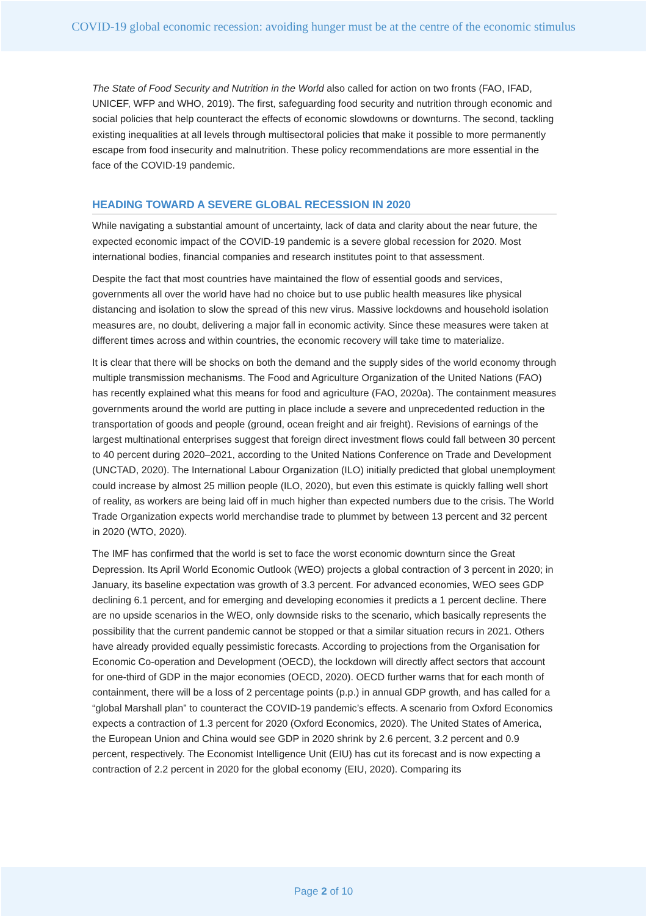COVID-19 global economic recession: avoiding hunger must be at the centre of the economic stimulus
The State of Food Security and Nutrition in the World also called for action on two fronts (FAO, IFAD, UNICEF, WFP and WHO, 2019). The first, safeguarding food security and nutrition through economic and social policies that help counteract the effects of economic slowdowns or downturns. The second, tackling existing inequalities at all levels through multisectoral policies that make it possible to more permanently escape from food insecurity and malnutrition. These policy recommendations are more essential in the face of the COVID-19 pandemic.
HEADING TOWARD A SEVERE GLOBAL RECESSION IN 2020
While navigating a substantial amount of uncertainty, lack of data and clarity about the near future, the expected economic impact of the COVID-19 pandemic is a severe global recession for 2020. Most international bodies, financial companies and research institutes point to that assessment.
Despite the fact that most countries have maintained the flow of essential goods and services, governments all over the world have had no choice but to use public health measures like physical distancing and isolation to slow the spread of this new virus. Massive lockdowns and household isolation measures are, no doubt, delivering a major fall in economic activity. Since these measures were taken at different times across and within countries, the economic recovery will take time to materialize.
It is clear that there will be shocks on both the demand and the supply sides of the world economy through multiple transmission mechanisms. The Food and Agriculture Organization of the United Nations (FAO) has recently explained what this means for food and agriculture (FAO, 2020a). The containment measures governments around the world are putting in place include a severe and unprecedented reduction in the transportation of goods and people (ground, ocean freight and air freight). Revisions of earnings of the largest multinational enterprises suggest that foreign direct investment flows could fall between 30 percent to 40 percent during 2020–2021, according to the United Nations Conference on Trade and Development (UNCTAD, 2020). The International Labour Organization (ILO) initially predicted that global unemployment could increase by almost 25 million people (ILO, 2020), but even this estimate is quickly falling well short of reality, as workers are being laid off in much higher than expected numbers due to the crisis. The World Trade Organization expects world merchandise trade to plummet by between 13 percent and 32 percent in 2020 (WTO, 2020).
The IMF has confirmed that the world is set to face the worst economic downturn since the Great Depression. Its April World Economic Outlook (WEO) projects a global contraction of 3 percent in 2020; in January, its baseline expectation was growth of 3.3 percent. For advanced economies, WEO sees GDP declining 6.1 percent, and for emerging and developing economies it predicts a 1 percent decline. There are no upside scenarios in the WEO, only downside risks to the scenario, which basically represents the possibility that the current pandemic cannot be stopped or that a similar situation recurs in 2021. Others have already provided equally pessimistic forecasts. According to projections from the Organisation for Economic Co-operation and Development (OECD), the lockdown will directly affect sectors that account for one-third of GDP in the major economies (OECD, 2020). OECD further warns that for each month of containment, there will be a loss of 2 percentage points (p.p.) in annual GDP growth, and has called for a “global Marshall plan” to counteract the COVID-19 pandemic’s effects. A scenario from Oxford Economics expects a contraction of 1.3 percent for 2020 (Oxford Economics, 2020). The United States of America, the European Union and China would see GDP in 2020 shrink by 2.6 percent, 3.2 percent and 0.9 percent, respectively. The Economist Intelligence Unit (EIU) has cut its forecast and is now expecting a contraction of 2.2 percent in 2020 for the global economy (EIU, 2020). Comparing its
Page 2 of 10